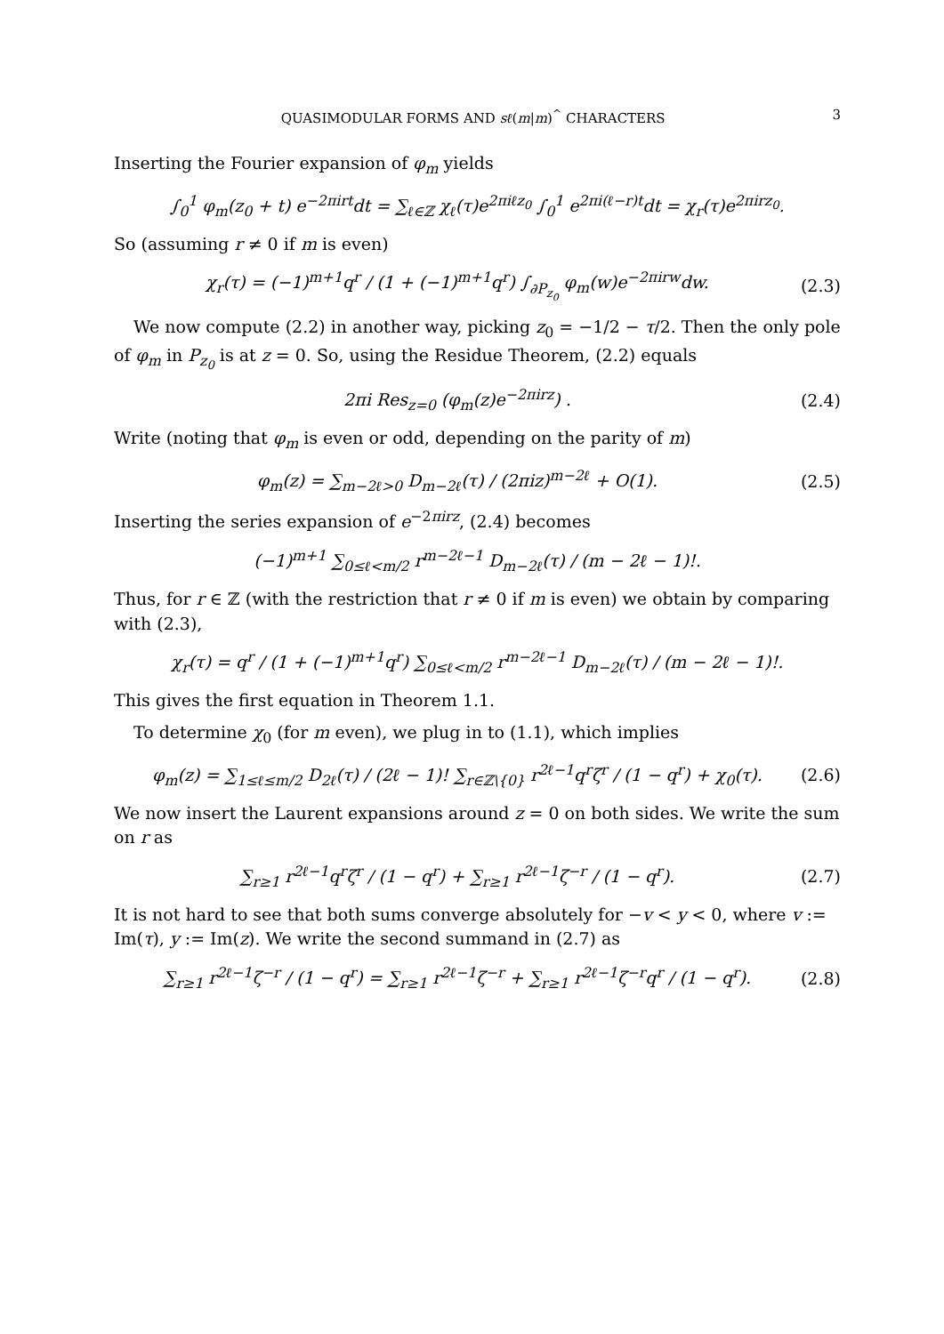QUASIMODULAR FORMS AND sℓ(m|m)<sup>^</sup> CHARACTERS 3
Inserting the Fourier expansion of φ<sub>m</sub> yields
∫<sub>0</sub><sup>1</sup> φ<sub>m</sub>(z<sub>0</sub> + t) e<sup>−2πirt</sup>dt = ∑<sub>ℓ∈ℤ</sub> χ<sub>ℓ</sub>(τ)e<sup>2πiℓz<sub>0</sub></sup> ∫<sub>0</sub><sup>1</sup> e<sup>2πi(ℓ−r)t</sup>dt = χ<sub>r</sub>(τ)e<sup>2πirz<sub>0</sub></sup>.
So (assuming r ≠ 0 if m is even)
χ<sub>r</sub>(τ) = (−1)<sup>m+1</sup>q<sup>r</sup> / (1 + (−1)<sup>m+1</sup>q<sup>r</sup>) ∫<sub>∂P<sub>z<sub>0</sub></sub></sub> φ<sub>m</sub>(w)e<sup>−2πirw</sup>dw.
(2.3)
We now compute (2.2) in another way, picking z<sub>0</sub> = −1/2 − τ/2. Then the only pole of φ<sub>m</sub> in P<sub>z<sub>0</sub></sub> is at z = 0. So, using the Residue Theorem, (2.2) equals
2πi Res<sub>z=0</sub> (φ<sub>m</sub>(z)e<sup>−2πirz</sup>) . (2.4)
Write (noting that φ<sub>m</sub> is even or odd, depending on the parity of m)
φ<sub>m</sub>(z) = ∑<sub>m−2ℓ>0</sub> D<sub>m−2ℓ</sub>(τ) / (2πiz)<sup>m−2ℓ</sup> + O(1).
(2.5)
Inserting the series expansion of e<sup>−2πirz</sup>, (2.4) becomes
(−1)<sup>m+1</sup> ∑<sub>0≤ℓ<m/2</sub> r<sup>m−2ℓ−1</sup> D<sub>m−2ℓ</sub>(τ) / (m − 2ℓ − 1)!.
Thus, for r ∈ ℤ (with the restriction that r ≠ 0 if m is even) we obtain by comparing with (2.3),
χ<sub>r</sub>(τ) = q<sup>r</sup> / (1 + (−1)<sup>m+1</sup>q<sup>r</sup>) ∑<sub>0≤ℓ<m/2</sub> r<sup>m−2ℓ−1</sup> D<sub>m−2ℓ</sub>(τ) / (m − 2ℓ − 1)!.
This gives the first equation in Theorem 1.1.
To determine χ<sub>0</sub> (for m even), we plug in to (1.1), which implies
φ<sub>m</sub>(z) = ∑<sub>1≤ℓ≤m/2</sub> D<sub>2ℓ</sub>(τ) / (2ℓ − 1)! ∑<sub>r∈ℤ\{0}</sub> r<sup>2ℓ−1</sup>q<sup>r</sup>ζ<sup>r</sup> / (1 − q<sup>r</sup>) + χ<sub>0</sub>(τ).
(2.6)
We now insert the Laurent expansions around z = 0 on both sides. We write the sum on r as
∑<sub>r≥1</sub> r<sup>2ℓ−1</sup>q<sup>r</sup>ζ<sup>r</sup> / (1 − q<sup>r</sup>) + ∑<sub>r≥1</sub> r<sup>2ℓ−1</sup>ζ<sup>−r</sup> / (1 − q<sup>r</sup>).
(2.7)
It is not hard to see that both sums converge absolutely for −v < y < 0, where v := Im(τ), y := Im(z). We write the second summand in (2.7) as
∑<sub>r≥1</sub> r<sup>2ℓ−1</sup>ζ<sup>−r</sup> / (1 − q<sup>r</sup>) = ∑<sub>r≥1</sub> r<sup>2ℓ−1</sup>ζ<sup>−r</sup> + ∑<sub>r≥1</sub> r<sup>2ℓ−1</sup>ζ<sup>−r</sup>q<sup>r</sup> / (1 − q<sup>r</sup>).
(2.8)